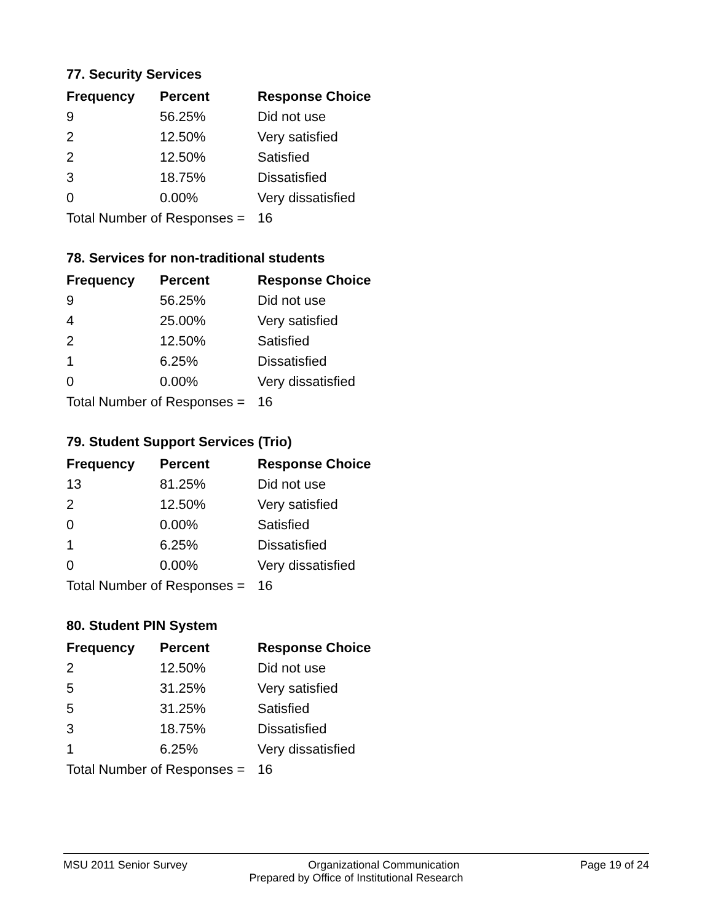77. Security Services
| Frequency | Percent | Response Choice |
| --- | --- | --- |
| 9 | 56.25% | Did not use |
| 2 | 12.50% | Very satisfied |
| 2 | 12.50% | Satisfied |
| 3 | 18.75% | Dissatisfied |
| 0 | 0.00% | Very dissatisfied |
| Total Number of Responses = | | 16 |
78. Services for non-traditional students
| Frequency | Percent | Response Choice |
| --- | --- | --- |
| 9 | 56.25% | Did not use |
| 4 | 25.00% | Very satisfied |
| 2 | 12.50% | Satisfied |
| 1 | 6.25% | Dissatisfied |
| 0 | 0.00% | Very dissatisfied |
| Total Number of Responses = | | 16 |
79. Student Support Services (Trio)
| Frequency | Percent | Response Choice |
| --- | --- | --- |
| 13 | 81.25% | Did not use |
| 2 | 12.50% | Very satisfied |
| 0 | 0.00% | Satisfied |
| 1 | 6.25% | Dissatisfied |
| 0 | 0.00% | Very dissatisfied |
| Total Number of Responses = | | 16 |
80. Student PIN System
| Frequency | Percent | Response Choice |
| --- | --- | --- |
| 2 | 12.50% | Did not use |
| 5 | 31.25% | Very satisfied |
| 5 | 31.25% | Satisfied |
| 3 | 18.75% | Dissatisfied |
| 1 | 6.25% | Very dissatisfied |
| Total Number of Responses = | | 16 |
MSU 2011 Senior Survey Organizational Communication Page 19 of 24
Prepared by Office of Institutional Research